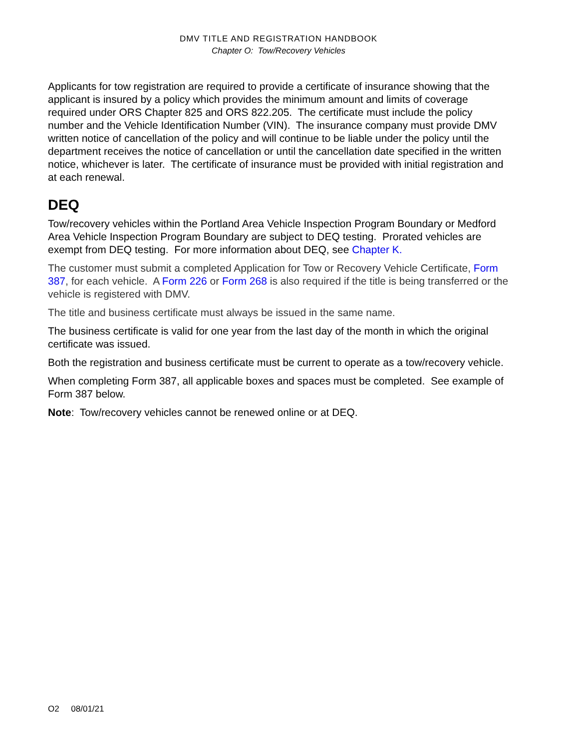DMV TITLE AND REGISTRATION HANDBOOK
Chapter O: Tow/Recovery Vehicles
Applicants for tow registration are required to provide a certificate of insurance showing that the applicant is insured by a policy which provides the minimum amount and limits of coverage required under ORS Chapter 825 and ORS 822.205. The certificate must include the policy number and the Vehicle Identification Number (VIN). The insurance company must provide DMV written notice of cancellation of the policy and will continue to be liable under the policy until the department receives the notice of cancellation or until the cancellation date specified in the written notice, whichever is later. The certificate of insurance must be provided with initial registration and at each renewal.
DEQ
Tow/recovery vehicles within the Portland Area Vehicle Inspection Program Boundary or Medford Area Vehicle Inspection Program Boundary are subject to DEQ testing. Prorated vehicles are exempt from DEQ testing. For more information about DEQ, see Chapter K.
The customer must submit a completed Application for Tow or Recovery Vehicle Certificate, Form 387, for each vehicle. A Form 226 or Form 268 is also required if the title is being transferred or the vehicle is registered with DMV.
The title and business certificate must always be issued in the same name.
The business certificate is valid for one year from the last day of the month in which the original certificate was issued.
Both the registration and business certificate must be current to operate as a tow/recovery vehicle.
When completing Form 387, all applicable boxes and spaces must be completed. See example of Form 387 below.
Note: Tow/recovery vehicles cannot be renewed online or at DEQ.
O2 08/01/21